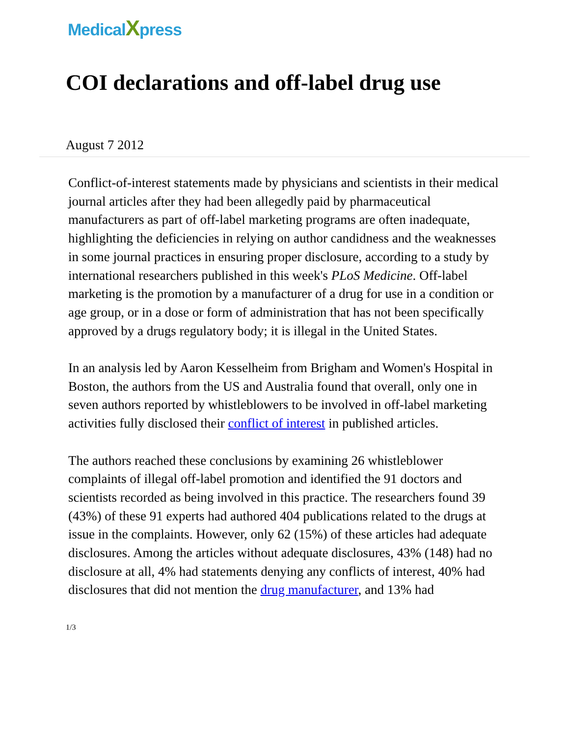MedicalXpress
COI declarations and off-label drug use
August 7 2012
Conflict-of-interest statements made by physicians and scientists in their medical journal articles after they had been allegedly paid by pharmaceutical manufacturers as part of off-label marketing programs are often inadequate, highlighting the deficiencies in relying on author candidness and the weaknesses in some journal practices in ensuring proper disclosure, according to a study by international researchers published in this week's PLoS Medicine. Off-label marketing is the promotion by a manufacturer of a drug for use in a condition or age group, or in a dose or form of administration that has not been specifically approved by a drugs regulatory body; it is illegal in the United States.
In an analysis led by Aaron Kesselheim from Brigham and Women's Hospital in Boston, the authors from the US and Australia found that overall, only one in seven authors reported by whistleblowers to be involved in off-label marketing activities fully disclosed their conflict of interest in published articles.
The authors reached these conclusions by examining 26 whistleblower complaints of illegal off-label promotion and identified the 91 doctors and scientists recorded as being involved in this practice. The researchers found 39 (43%) of these 91 experts had authored 404 publications related to the drugs at issue in the complaints. However, only 62 (15%) of these articles had adequate disclosures. Among the articles without adequate disclosures, 43% (148) had no disclosure at all, 4% had statements denying any conflicts of interest, 40% had disclosures that did not mention the drug manufacturer, and 13% had
1/3